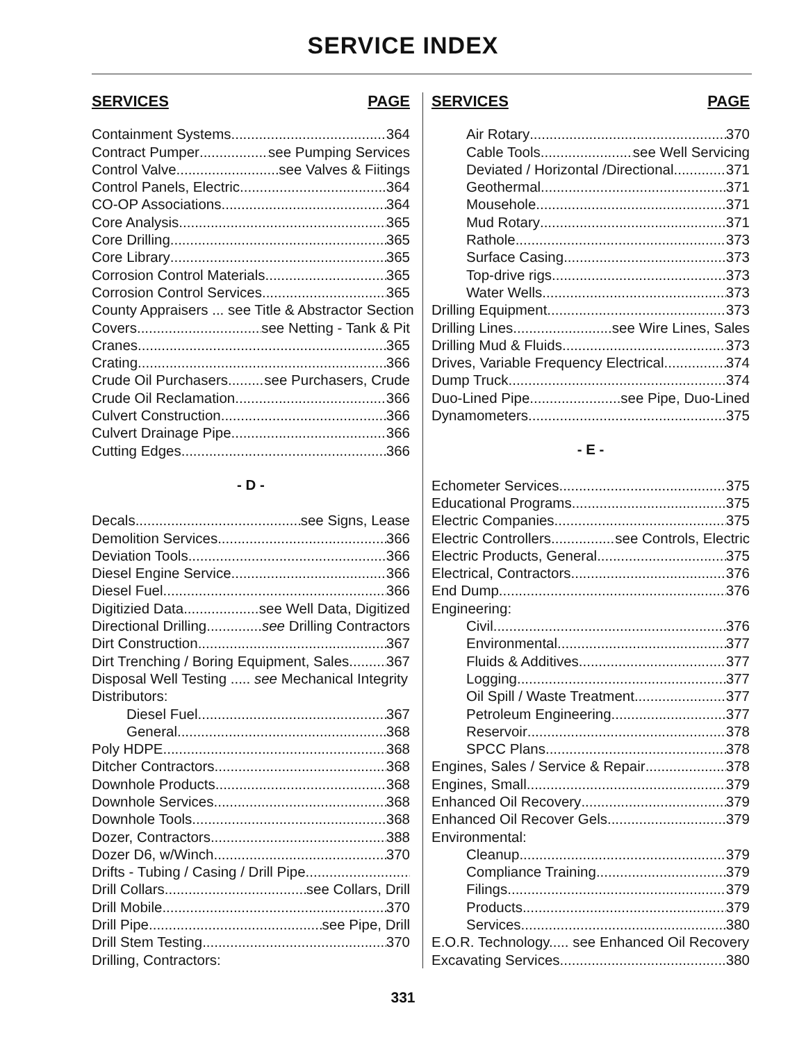SERVICE INDEX
SERVICES PAGE
Containment Systems 364
Contract Pumper see Pumping Services
Control Valve see Valves & Fiitings
Control Panels, Electric 364
CO-OP Associations 364
Core Analysis 365
Core Drilling 365
Core Library 365
Corrosion Control Materials 365
Corrosion Control Services 365
County Appraisers ... see Title & Abstractor Section
Covers see Netting - Tank & Pit
Cranes 365
Crating 366
Crude Oil Purchasers see Purchasers, Crude
Crude Oil Reclamation 366
Culvert Construction 366
Culvert Drainage Pipe 366
Cutting Edges 366
- D -
Decals see Signs, Lease
Demolition Services 366
Deviation Tools 366
Diesel Engine Service 366
Diesel Fuel 366
Digitizied Data see Well Data, Digitized
Directional Drilling see Drilling Contractors
Dirt Construction 367
Dirt Trenching / Boring Equipment, Sales 367
Disposal Well Testing ..... see Mechanical Integrity
Distributors:
Diesel Fuel 367
General 368
Poly HDPE 368
Ditcher Contractors 368
Downhole Products 368
Downhole Services 368
Downhole Tools 368
Dozer, Contractors 388
Dozer D6, w/Winch 370
Drifts - Tubing / Casing / Drill Pipe
Drill Collars see Collars, Drill
Drill Mobile 370
Drill Pipe see Pipe, Drill
Drill Stem Testing 370
Drilling, Contractors:
SERVICES PAGE
Air Rotary 370
Cable Tools see Well Servicing
Deviated / Horizontal /Directional 371
Geothermal 371
Mousehole 371
Mud Rotary 371
Rathole 373
Surface Casing 373
Top-drive rigs 373
Water Wells 373
Drilling Equipment 373
Drilling Lines see Wire Lines, Sales
Drilling Mud & Fluids 373
Drives, Variable Frequency Electrical 374
Dump Truck 374
Duo-Lined Pipe see Pipe, Duo-Lined
Dynamometers 375
- E -
Echometer Services 375
Educational Programs 375
Electric Companies 375
Electric Controllers see Controls, Electric
Electric Products, General 375
Electrical, Contractors 376
End Dump 376
Engineering:
Civil 376
Environmental 377
Fluids & Additives 377
Logging 377
Oil Spill / Waste Treatment 377
Petroleum Engineering 377
Reservoir 378
SPCC Plans 378
Engines, Sales / Service & Repair 378
Engines, Small 379
Enhanced Oil Recovery 379
Enhanced Oil Recover Gels 379
Environmental:
Cleanup 379
Compliance Training 379
Filings 379
Products 379
Services 380
E.O.R. Technology..... see Enhanced Oil Recovery
Excavating Services 380
331